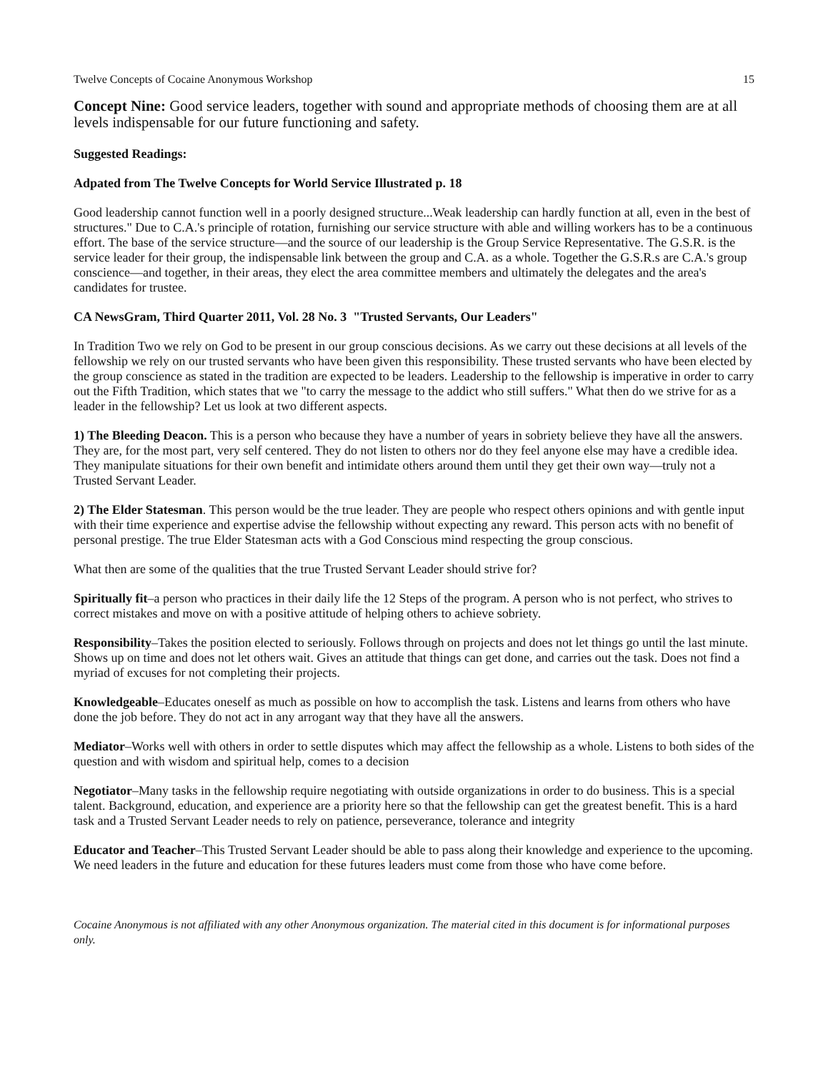Twelve Concepts of Cocaine Anonymous Workshop 15
Concept Nine: Good service leaders, together with sound and appropriate methods of choosing them are at all levels indispensable for our future functioning and safety.
Suggested Readings:
Adpated from The Twelve Concepts for World Service Illustrated p. 18
Good leadership cannot function well in a poorly designed structure...Weak leadership can hardly function at all, even in the best of structures." Due to C.A.'s principle of rotation, furnishing our service structure with able and willing workers has to be a continuous effort. The base of the service structure—and the source of our leadership is the Group Service Representative. The G.S.R. is the service leader for their group, the indispensable link between the group and C.A. as a whole. Together the G.S.R.s are C.A.'s group conscience—and together, in their areas, they elect the area committee members and ultimately the delegates and the area's candidates for trustee.
CA NewsGram, Third Quarter 2011, Vol. 28 No. 3 "Trusted Servants, Our Leaders"
In Tradition Two we rely on God to be present in our group conscious decisions. As we carry out these decisions at all levels of the fellowship we rely on our trusted servants who have been given this responsibility. These trusted servants who have been elected by the group conscience as stated in the tradition are expected to be leaders. Leadership to the fellowship is imperative in order to carry out the Fifth Tradition, which states that we "to carry the message to the addict who still suffers." What then do we strive for as a leader in the fellowship? Let us look at two different aspects.
1) The Bleeding Deacon. This is a person who because they have a number of years in sobriety believe they have all the answers. They are, for the most part, very self centered. They do not listen to others nor do they feel anyone else may have a credible idea. They manipulate situations for their own benefit and intimidate others around them until they get their own way—truly not a Trusted Servant Leader.
2) The Elder Statesman. This person would be the true leader. They are people who respect others opinions and with gentle input with their time experience and expertise advise the fellowship without expecting any reward. This person acts with no benefit of personal prestige. The true Elder Statesman acts with a God Conscious mind respecting the group conscious.
What then are some of the qualities that the true Trusted Servant Leader should strive for?
Spiritually fit–a person who practices in their daily life the 12 Steps of the program. A person who is not perfect, who strives to correct mistakes and move on with a positive attitude of helping others to achieve sobriety.
Responsibility–Takes the position elected to seriously. Follows through on projects and does not let things go until the last minute. Shows up on time and does not let others wait. Gives an attitude that things can get done, and carries out the task. Does not find a myriad of excuses for not completing their projects.
Knowledgeable–Educates oneself as much as possible on how to accomplish the task. Listens and learns from others who have done the job before. They do not act in any arrogant way that they have all the answers.
Mediator–Works well with others in order to settle disputes which may affect the fellowship as a whole. Listens to both sides of the question and with wisdom and spiritual help, comes to a decision
Negotiator–Many tasks in the fellowship require negotiating with outside organizations in order to do business. This is a special talent. Background, education, and experience are a priority here so that the fellowship can get the greatest benefit. This is a hard task and a Trusted Servant Leader needs to rely on patience, perseverance, tolerance and integrity
Educator and Teacher–This Trusted Servant Leader should be able to pass along their knowledge and experience to the upcoming. We need leaders in the future and education for these futures leaders must come from those who have come before.
Cocaine Anonymous is not affiliated with any other Anonymous organization. The material cited in this document is for informational purposes only.